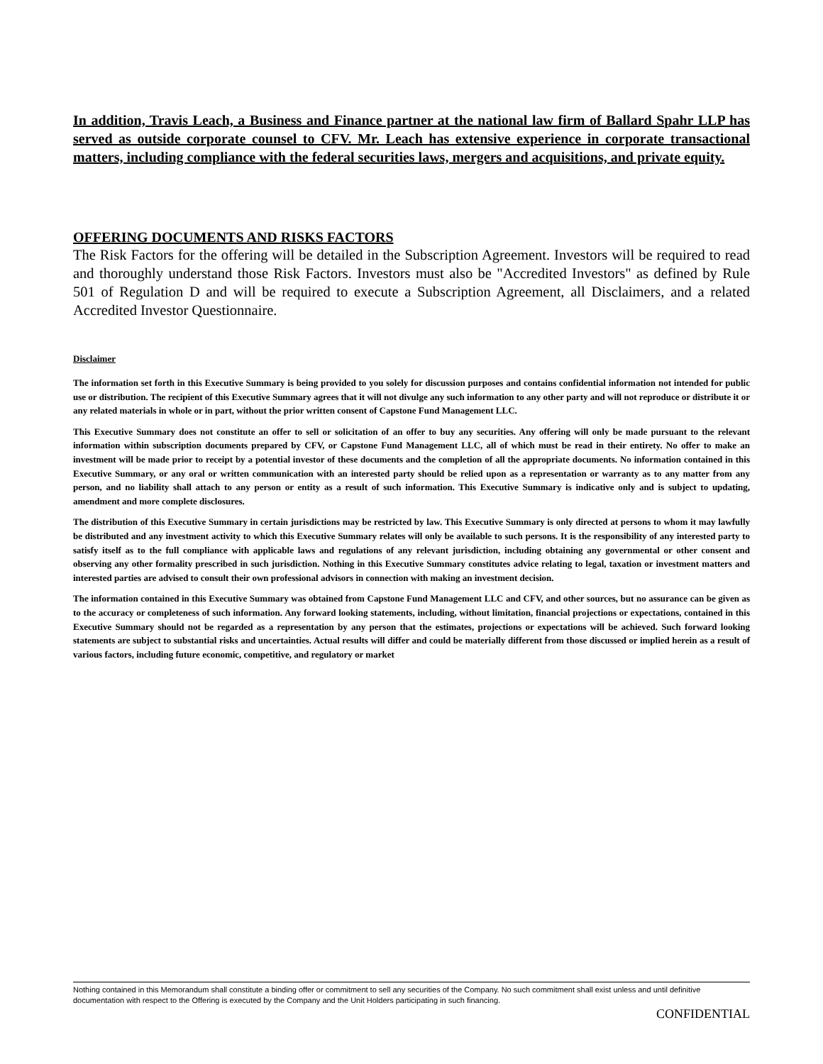In addition, Travis Leach, a Business and Finance partner at the national law firm of Ballard Spahr LLP has served as outside corporate counsel to CFV. Mr. Leach has extensive experience in corporate transactional matters, including compliance with the federal securities laws, mergers and acquisitions, and private equity.
OFFERING DOCUMENTS AND RISKS FACTORS
The Risk Factors for the offering will be detailed in the Subscription Agreement. Investors will be required to read and thoroughly understand those Risk Factors. Investors must also be "Accredited Investors" as defined by Rule 501 of Regulation D and will be required to execute a Subscription Agreement, all Disclaimers, and a related Accredited Investor Questionnaire.
Disclaimer
The information set forth in this Executive Summary is being provided to you solely for discussion purposes and contains confidential information not intended for public use or distribution. The recipient of this Executive Summary agrees that it will not divulge any such information to any other party and will not reproduce or distribute it or any related materials in whole or in part, without the prior written consent of Capstone Fund Management LLC.
This Executive Summary does not constitute an offer to sell or solicitation of an offer to buy any securities. Any offering will only be made pursuant to the relevant information within subscription documents prepared by CFV, or Capstone Fund Management LLC, all of which must be read in their entirety. No offer to make an investment will be made prior to receipt by a potential investor of these documents and the completion of all the appropriate documents. No information contained in this Executive Summary, or any oral or written communication with an interested party should be relied upon as a representation or warranty as to any matter from any person, and no liability shall attach to any person or entity as a result of such information. This Executive Summary is indicative only and is subject to updating, amendment and more complete disclosures.
The distribution of this Executive Summary in certain jurisdictions may be restricted by law. This Executive Summary is only directed at persons to whom it may lawfully be distributed and any investment activity to which this Executive Summary relates will only be available to such persons. It is the responsibility of any interested party to satisfy itself as to the full compliance with applicable laws and regulations of any relevant jurisdiction, including obtaining any governmental or other consent and observing any other formality prescribed in such jurisdiction. Nothing in this Executive Summary constitutes advice relating to legal, taxation or investment matters and interested parties are advised to consult their own professional advisors in connection with making an investment decision.
The information contained in this Executive Summary was obtained from Capstone Fund Management LLC and CFV, and other sources, but no assurance can be given as to the accuracy or completeness of such information. Any forward looking statements, including, without limitation, financial projections or expectations, contained in this Executive Summary should not be regarded as a representation by any person that the estimates, projections or expectations will be achieved. Such forward looking statements are subject to substantial risks and uncertainties. Actual results will differ and could be materially different from those discussed or implied herein as a result of various factors, including future economic, competitive, and regulatory or market
Nothing contained in this Memorandum shall constitute a binding offer or commitment to sell any securities of the Company. No such commitment shall exist unless and until definitive documentation with respect to the Offering is executed by the Company and the Unit Holders participating in such financing.
CONFIDENTIAL